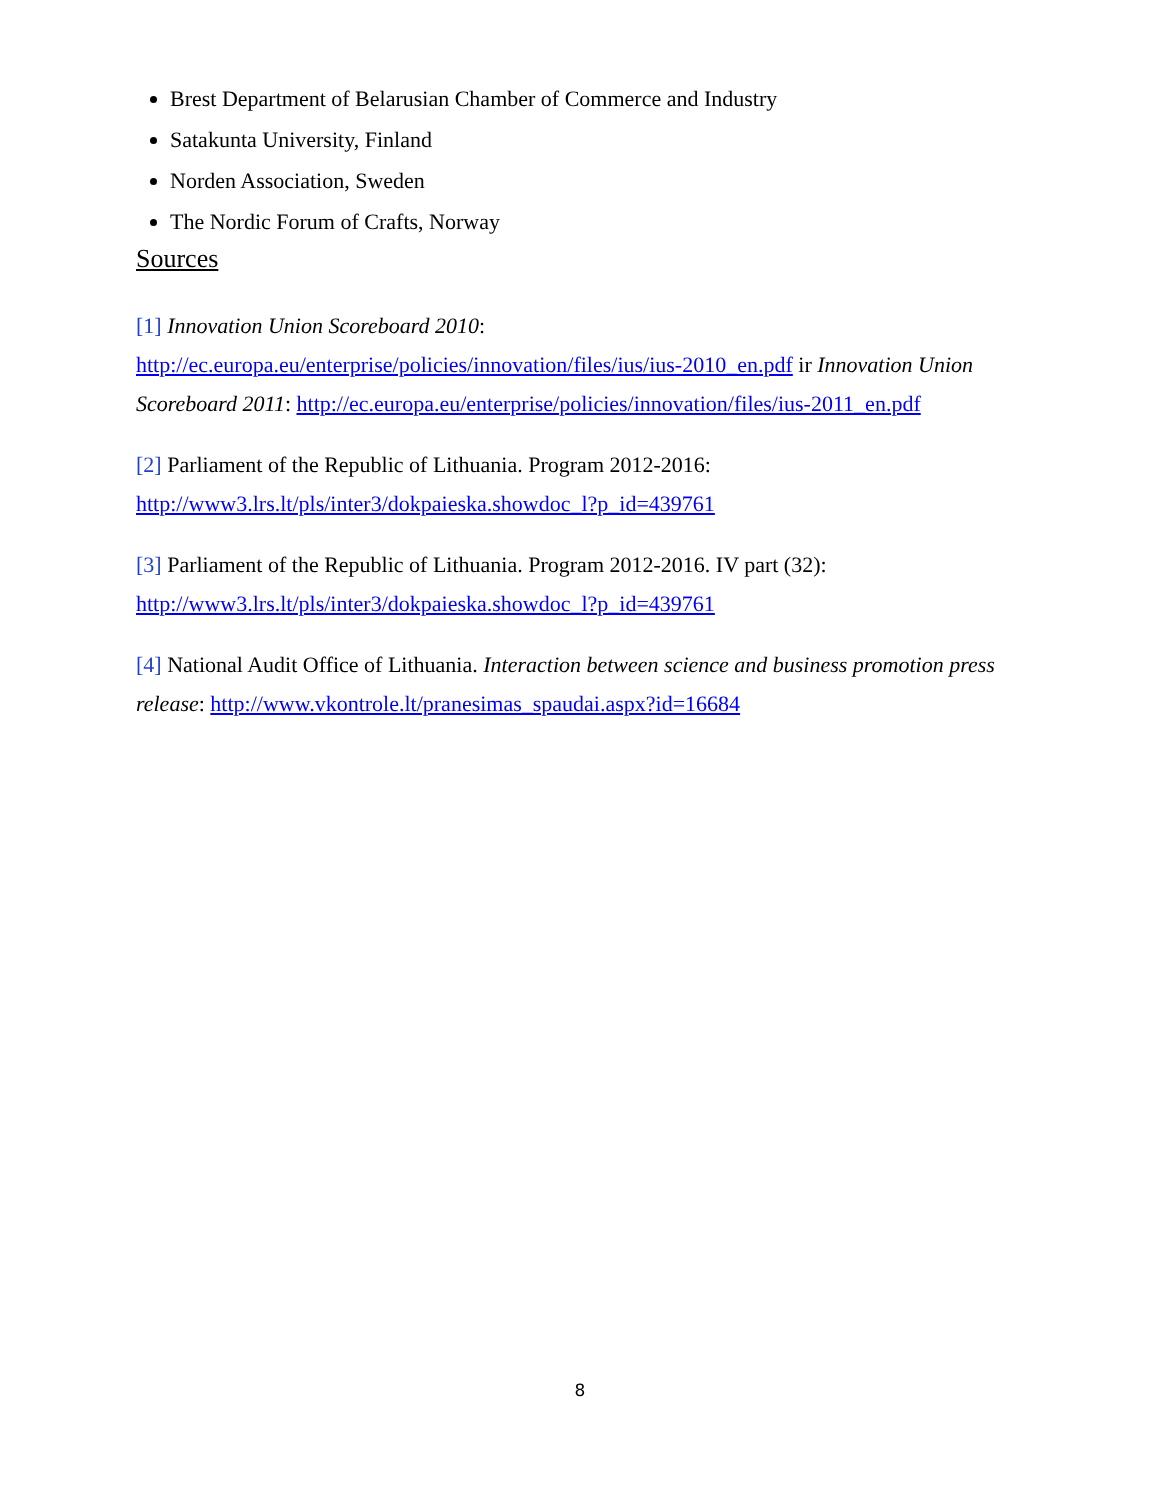Brest Department of Belarusian Chamber of Commerce and Industry
Satakunta University, Finland
Norden Association, Sweden
The Nordic Forum of Crafts, Norway
Sources
[1] Innovation Union Scoreboard 2010:
http://ec.europa.eu/enterprise/policies/innovation/files/ius/ius-2010_en.pdf ir Innovation Union Scoreboard 2011: http://ec.europa.eu/enterprise/policies/innovation/files/ius-2011_en.pdf
[2] Parliament of the Republic of Lithuania. Program 2012-2016:
http://www3.lrs.lt/pls/inter3/dokpaieska.showdoc_l?p_id=439761
[3] Parliament of the Republic of Lithuania. Program 2012-2016. IV part (32):
http://www3.lrs.lt/pls/inter3/dokpaieska.showdoc_l?p_id=439761
[4] National Audit Office of Lithuania. Interaction between science and business promotion press release: http://www.vkontrole.lt/pranesimas_spaudai.aspx?id=16684
8